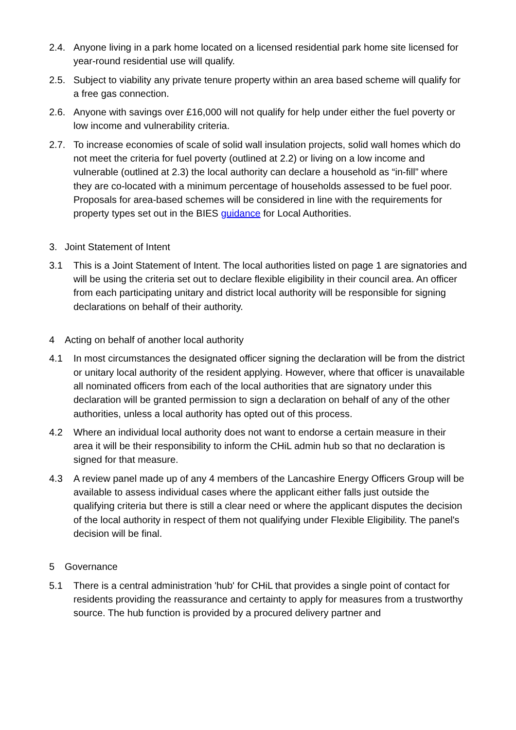2.4. Anyone living in a park home located on a licensed residential park home site licensed for year-round residential use will qualify.
2.5. Subject to viability any private tenure property within an area based scheme will qualify for a free gas connection.
2.6. Anyone with savings over £16,000 will not qualify for help under either the fuel poverty or low income and vulnerability criteria.
2.7. To increase economies of scale of solid wall insulation projects, solid wall homes which do not meet the criteria for fuel poverty (outlined at 2.2) or living on a low income and vulnerable (outlined at 2.3) the local authority can declare a household as “in-fill” where they are co-located with a minimum percentage of households assessed to be fuel poor. Proposals for area-based schemes will be considered in line with the requirements for property types set out in the BIES guidance for Local Authorities.
3. Joint Statement of Intent
3.1 This is a Joint Statement of Intent. The local authorities listed on page 1 are signatories and will be using the criteria set out to declare flexible eligibility in their council area. An officer from each participating unitary and district local authority will be responsible for signing declarations on behalf of their authority.
4 Acting on behalf of another local authority
4.1 In most circumstances the designated officer signing the declaration will be from the district or unitary local authority of the resident applying. However, where that officer is unavailable all nominated officers from each of the local authorities that are signatory under this declaration will be granted permission to sign a declaration on behalf of any of the other authorities, unless a local authority has opted out of this process.
4.2 Where an individual local authority does not want to endorse a certain measure in their area it will be their responsibility to inform the CHiL admin hub so that no declaration is signed for that measure.
4.3 A review panel made up of any 4 members of the Lancashire Energy Officers Group will be available to assess individual cases where the applicant either falls just outside the qualifying criteria but there is still a clear need or where the applicant disputes the decision of the local authority in respect of them not qualifying under Flexible Eligibility. The panel's decision will be final.
5 Governance
5.1 There is a central administration 'hub' for CHiL that provides a single point of contact for residents providing the reassurance and certainty to apply for measures from a trustworthy source. The hub function is provided by a procured delivery partner and